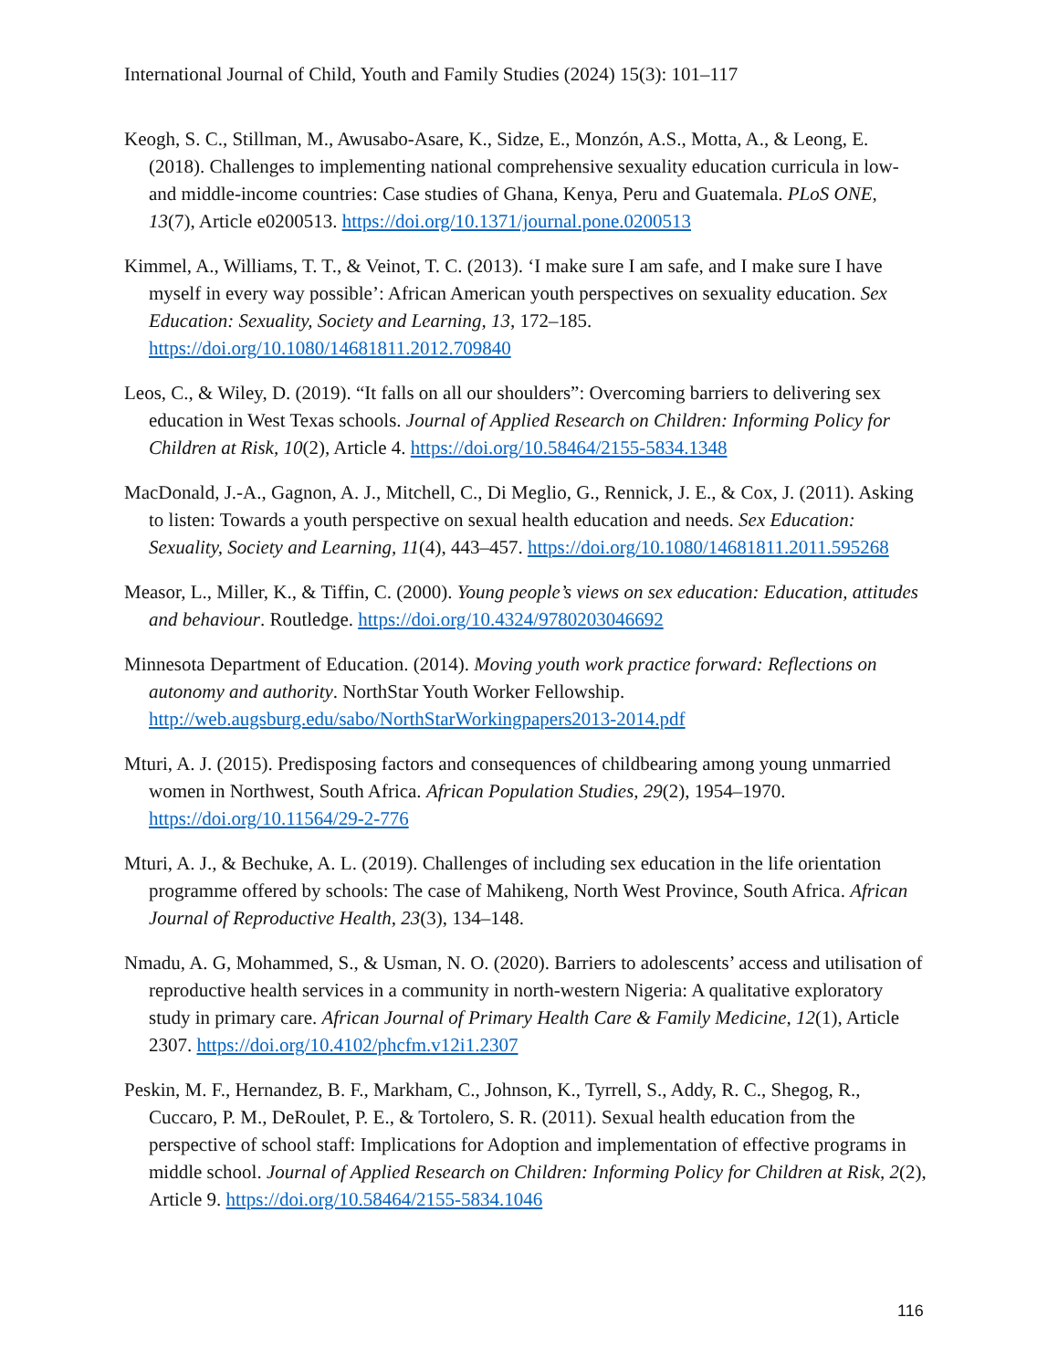International Journal of Child, Youth and Family Studies (2024) 15(3): 101–117
Keogh, S. C., Stillman, M., Awusabo-Asare, K., Sidze, E., Monzón, A.S., Motta, A., & Leong, E. (2018). Challenges to implementing national comprehensive sexuality education curricula in low- and middle-income countries: Case studies of Ghana, Kenya, Peru and Guatemala. PLoS ONE, 13(7), Article e0200513. https://doi.org/10.1371/journal.pone.0200513
Kimmel, A., Williams, T. T., & Veinot, T. C. (2013). ‘I make sure I am safe, and I make sure I have myself in every way possible’: African American youth perspectives on sexuality education. Sex Education: Sexuality, Society and Learning, 13, 172–185. https://doi.org/10.1080/14681811.2012.709840
Leos, C., & Wiley, D. (2019). “It falls on all our shoulders”: Overcoming barriers to delivering sex education in West Texas schools. Journal of Applied Research on Children: Informing Policy for Children at Risk, 10(2), Article 4. https://doi.org/10.58464/2155-5834.1348
MacDonald, J.-A., Gagnon, A. J., Mitchell, C., Di Meglio, G., Rennick, J. E., & Cox, J. (2011). Asking to listen: Towards a youth perspective on sexual health education and needs. Sex Education: Sexuality, Society and Learning, 11(4), 443–457. https://doi.org/10.1080/14681811.2011.595268
Measor, L., Miller, K., & Tiffin, C. (2000). Young people’s views on sex education: Education, attitudes and behaviour. Routledge. https://doi.org/10.4324/9780203046692
Minnesota Department of Education. (2014). Moving youth work practice forward: Reflections on autonomy and authority. NorthStar Youth Worker Fellowship. http://web.augsburg.edu/sabo/NorthStarWorkingpapers2013-2014.pdf
Mturi, A. J. (2015). Predisposing factors and consequences of childbearing among young unmarried women in Northwest, South Africa. African Population Studies, 29(2), 1954–1970. https://doi.org/10.11564/29-2-776
Mturi, A. J., & Bechuke, A. L. (2019). Challenges of including sex education in the life orientation programme offered by schools: The case of Mahikeng, North West Province, South Africa. African Journal of Reproductive Health, 23(3), 134–148.
Nmadu, A. G, Mohammed, S., & Usman, N. O. (2020). Barriers to adolescents’ access and utilisation of reproductive health services in a community in north-western Nigeria: A qualitative exploratory study in primary care. African Journal of Primary Health Care & Family Medicine, 12(1), Article 2307. https://doi.org/10.4102/phcfm.v12i1.2307
Peskin, M. F., Hernandez, B. F., Markham, C., Johnson, K., Tyrrell, S., Addy, R. C., Shegog, R., Cuccaro, P. M., DeRoulet, P. E., & Tortolero, S. R. (2011). Sexual health education from the perspective of school staff: Implications for Adoption and implementation of effective programs in middle school. Journal of Applied Research on Children: Informing Policy for Children at Risk, 2(2), Article 9. https://doi.org/10.58464/2155-5834.1046
116